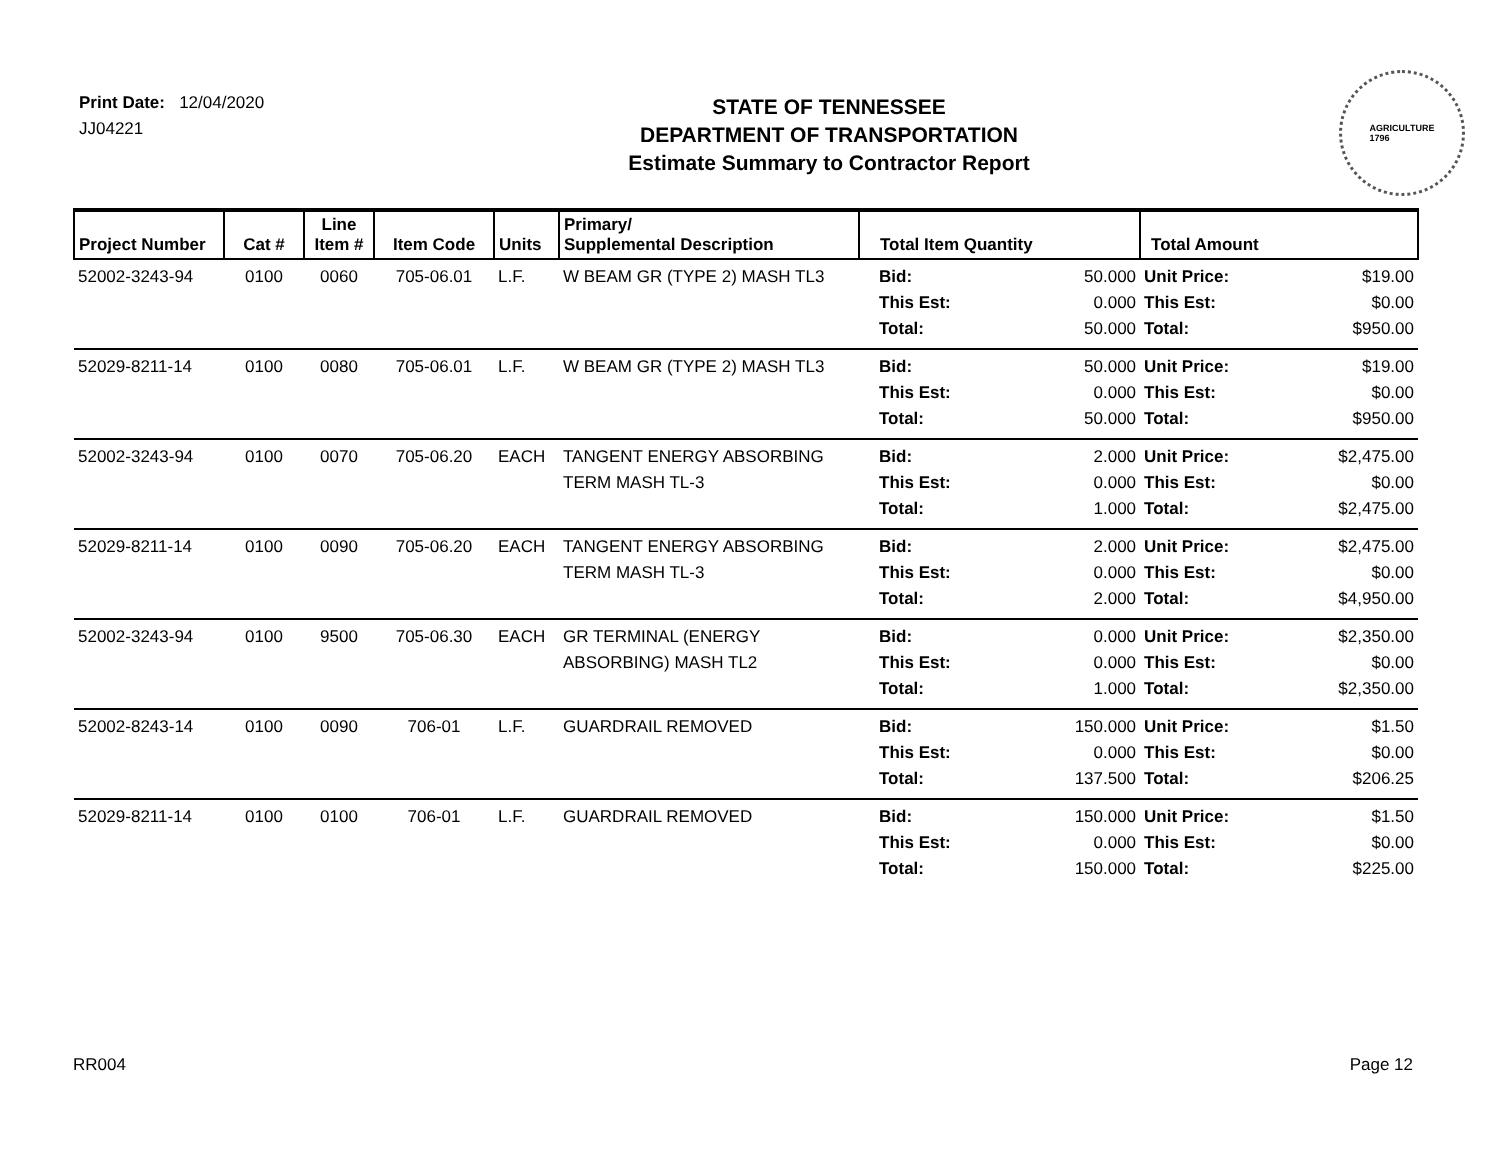Print Date: 12/04/2020
JJ04221
STATE OF TENNESSEE
DEPARTMENT OF TRANSPORTATION
Estimate Summary to Contractor Report
AGRICULTURE
1796
| Project Number | Cat # | Line Item # | Item Code | Units | Primary/ Supplemental Description | Total Item Quantity | | Total Amount | |
| --- | --- | --- | --- | --- | --- | --- | --- | --- | --- |
| 52002-3243-94 | 0100 | 0060 | 705-06.01 | L.F. | W BEAM GR (TYPE 2) MASH TL3 | Bid: This Est: Total: | 50.000 0.000 50.000 | Unit Price: This Est: Total: | $19.00 $0.00 $950.00 |
| 52029-8211-14 | 0100 | 0080 | 705-06.01 | L.F. | W BEAM GR (TYPE 2) MASH TL3 | Bid: This Est: Total: | 50.000 0.000 50.000 | Unit Price: This Est: Total: | $19.00 $0.00 $950.00 |
| 52002-3243-94 | 0100 | 0070 | 705-06.20 | EACH | TANGENT ENERGY ABSORBING TERM MASH TL-3 | Bid: This Est: Total: | 2.000 0.000 1.000 | Unit Price: This Est: Total: | $2,475.00 $0.00 $2,475.00 |
| 52029-8211-14 | 0100 | 0090 | 705-06.20 | EACH | TANGENT ENERGY ABSORBING TERM MASH TL-3 | Bid: This Est: Total: | 2.000 0.000 2.000 | Unit Price: This Est: Total: | $2,475.00 $0.00 $4,950.00 |
| 52002-3243-94 | 0100 | 9500 | 705-06.30 | EACH | GR TERMINAL (ENERGY ABSORBING) MASH TL2 | Bid: This Est: Total: | 0.000 0.000 1.000 | Unit Price: This Est: Total: | $2,350.00 $0.00 $2,350.00 |
| 52002-8243-14 | 0100 | 0090 | 706-01 | L.F. | GUARDRAIL REMOVED | Bid: This Est: Total: | 150.000 0.000 137.500 | Unit Price: This Est: Total: | $1.50 $0.00 $206.25 |
| 52029-8211-14 | 0100 | 0100 | 706-01 | L.F. | GUARDRAIL REMOVED | Bid: This Est: Total: | 150.000 0.000 150.000 | Unit Price: This Est: Total: | $1.50 $0.00 $225.00 |
RR004 Page 12